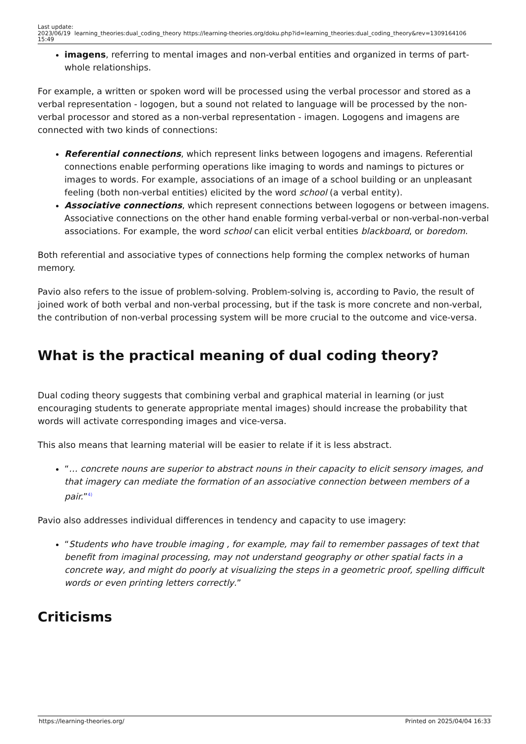Last update: 2023/06/19 15:49
learning_theories:dual_coding_theory
https://learning-theories.org/doku.php?id=learning_theories:dual_coding_theory&rev=1309164106
imagens, referring to mental images and non-verbal entities and organized in terms of part-whole relationships.
For example, a written or spoken word will be processed using the verbal processor and stored as a verbal representation - logogen, but a sound not related to language will be processed by the non-verbal processor and stored as a non-verbal representation - imagen. Logogens and imagens are connected with two kinds of connections:
Referential connections, which represent links between logogens and imagens. Referential connections enable performing operations like imaging to words and namings to pictures or images to words. For example, associations of an image of a school building or an unpleasant feeling (both non-verbal entities) elicited by the word school (a verbal entity).
Associative connections, which represent connections between logogens or between imagens. Associative connections on the other hand enable forming verbal-verbal or non-verbal-non-verbal associations. For example, the word school can elicit verbal entities blackboard, or boredom.
Both referential and associative types of connections help forming the complex networks of human memory.
Pavio also refers to the issue of problem-solving. Problem-solving is, according to Pavio, the result of joined work of both verbal and non-verbal processing, but if the task is more concrete and non-verbal, the contribution of non-verbal processing system will be more crucial to the outcome and vice-versa.
What is the practical meaning of dual coding theory?
Dual coding theory suggests that combining verbal and graphical material in learning (or just encouraging students to generate appropriate mental images) should increase the probability that words will activate corresponding images and vice-versa.
This also means that learning material will be easier to relate if it is less abstract.
“… concrete nouns are superior to abstract nouns in their capacity to elicit sensory images, and that imagery can mediate the formation of an associative connection between members of a pair.”<sup>4)</sup>
Pavio also addresses individual differences in tendency and capacity to use imagery:
“Students who have trouble imaging , for example, may fail to remember passages of text that benefit from imaginal processing, may not understand geography or other spatial facts in a concrete way, and might do poorly at visualizing the steps in a geometric proof, spelling difficult words or even printing letters correctly.”
Criticisms
https://learning-theories.org/ Printed on 2025/04/04 16:33